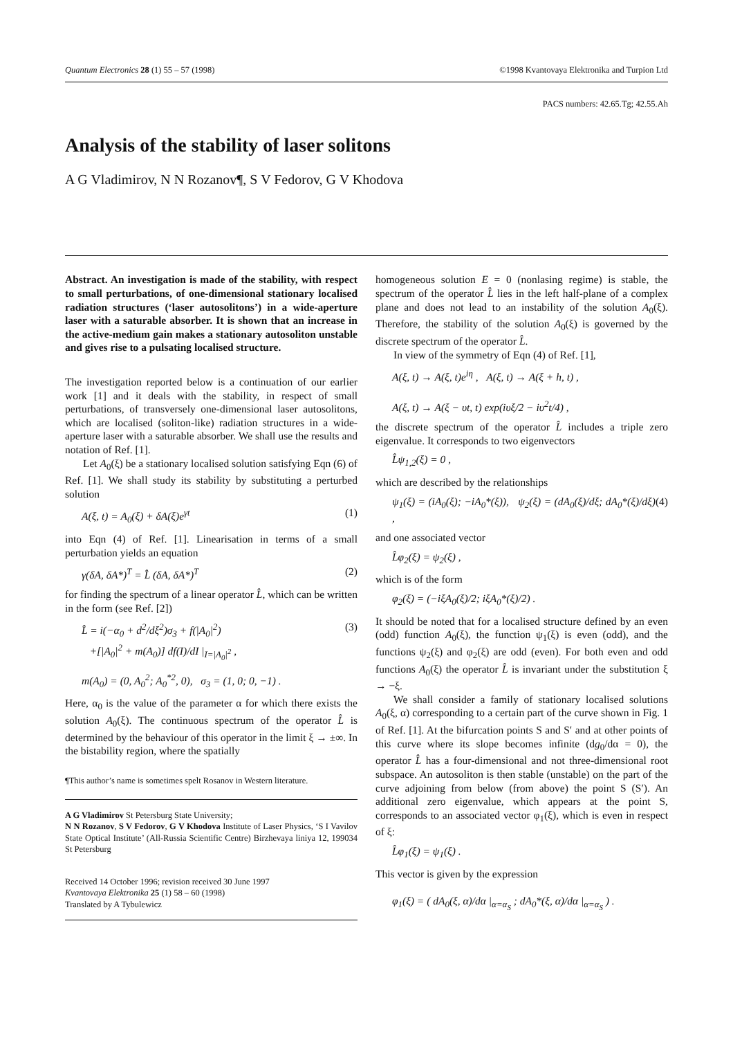Quantum Electronics 28 (1) 55 – 57 (1998) ©1998 Kvantovaya Elektronika and Turpion Ltd
PACS numbers: 42.65.Tg; 42.55.Ah
Analysis of the stability of laser solitons
A G Vladimirov, N N Rozanov¶, S V Fedorov, G V Khodova
Abstract. An investigation is made of the stability, with respect to small perturbations, of one-dimensional stationary localised radiation structures (‘laser autosolitons’) in a wide-aperture laser with a saturable absorber. It is shown that an increase in the active-medium gain makes a stationary autosoliton unstable and gives rise to a pulsating localised structure.
The investigation reported below is a continuation of our earlier work [1] and it deals with the stability, in respect of small perturbations, of transversely one-dimensional laser autosolitons, which are localised (soliton-like) radiation structures in a wide-aperture laser with a saturable absorber. We shall use the results and notation of Ref. [1].
Let A<sub>0</sub>(ξ) be a stationary localised solution satisfying Eqn (6) of Ref. [1]. We shall study its stability by substituting a perturbed solution
A(ξ, t) = A<sub>0</sub>(ξ) + δA(ξ)e<sup>γt</sup> (1)
into Eqn (4) of Ref. [1]. Linearisation in terms of a small perturbation yields an equation
γ(δA, δA*)<sup>T</sup> = L̂ (δA, δA*)<sup>T</sup> (2)
for finding the spectrum of a linear operator L̂, which can be written in the form (see Ref. [2])
L̂ = i(−α<sub>0</sub> + d<sup>2</sup>/dξ<sup>2</sup>)σ<sub>3</sub> + f(|A<sub>0</sub>|<sup>2</sup>)
+[|A<sub>0</sub>|<sup>2</sup> + m(A<sub>0</sub>)] df(I)/dI |<sub>I=|A<sub>0</sub>|<sup>2</sup></sub> , (3)
m(A<sub>0</sub>) = (0, A<sub>0</sub><sup>2</sup>; A<sub>0</sub><sup>*2</sup>, 0), σ<sub>3</sub> = (1, 0; 0, −1) .
Here, α<sub>0</sub> is the value of the parameter α for which there exists the solution A<sub>0</sub>(ξ). The continuous spectrum of the operator L̂ is determined by the behaviour of this operator in the limit ξ → ±∞. In the bistability region, where the spatially
¶This author’s name is sometimes spelt Rosanov in Western literature.
A G Vladimirov St Petersburg State University;
N N Rozanov, S V Fedorov, G V Khodova Institute of Laser Physics, ‘S I Vavilov State Optical Institute’ (All-Russia Scientific Centre) Birzhevaya liniya 12, 199034 St Petersburg
Received 14 October 1996; revision received 30 June 1997
Kvantovaya Elektronika 25 (1) 58 – 60 (1998)
Translated by A Tybulewicz
homogeneous solution E = 0 (nonlasing regime) is stable, the spectrum of the operator L̂ lies in the left half-plane of a complex plane and does not lead to an instability of the solution A<sub>0</sub>(ξ). Therefore, the stability of the solution A<sub>0</sub>(ξ) is governed by the discrete spectrum of the operator L̂.
In view of the symmetry of Eqn (4) of Ref. [1],
A(ξ, t) → A(ξ, t)e<sup>iη</sup> , A(ξ, t) → A(ξ + h, t) ,
A(ξ, t) → A(ξ − υt, t) exp(iυξ/2 − iυ<sup>2</sup>t/4) ,
the discrete spectrum of the operator L̂ includes a triple zero eigenvalue. It corresponds to two eigenvectors
L̂ψ<sub>1,2</sub>(ξ) = 0 ,
which are described by the relationships
ψ<sub>1</sub>(ξ) = (iA<sub>0</sub>(ξ); −iA<sub>0</sub>*(ξ)), ψ<sub>2</sub>(ξ) = (dA<sub>0</sub>(ξ)/dξ; dA<sub>0</sub>*(ξ)/dξ) , (4)
and one associated vector
L̂φ<sub>2</sub>(ξ) = ψ<sub>2</sub>(ξ) ,
which is of the form
φ<sub>2</sub>(ξ) = (−iξA<sub>0</sub>(ξ)/2; iξA<sub>0</sub>*(ξ)/2) .
It should be noted that for a localised structure defined by an even (odd) function A<sub>0</sub>(ξ), the function ψ<sub>1</sub>(ξ) is even (odd), and the functions ψ<sub>2</sub>(ξ) and φ<sub>2</sub>(ξ) are odd (even). For both even and odd functions A<sub>0</sub>(ξ) the operator L̂ is invariant under the substitution ξ → −ξ.
We shall consider a family of stationary localised solutions A<sub>0</sub>(ξ, α) corresponding to a certain part of the curve shown in Fig. 1 of Ref. [1]. At the bifurcation points S and S′ and at other points of this curve where its slope becomes infinite (dg<sub>0</sub>/dα = 0), the operator L̂ has a four-dimensional and not three-dimensional root subspace. An autosoliton is then stable (unstable) on the part of the curve adjoining from below (from above) the point S (S′). An additional zero eigenvalue, which appears at the point S, corresponds to an associated vector φ<sub>1</sub>(ξ), which is even in respect of ξ:
L̂φ<sub>1</sub>(ξ) = ψ<sub>1</sub>(ξ) .
This vector is given by the expression
φ<sub>1</sub>(ξ) = ( dA<sub>0</sub>(ξ, α)/dα |<sub>α=α<sub>S</sub></sub> ; dA<sub>0</sub>*(ξ, α)/dα |<sub>α=α<sub>S</sub></sub> ) .